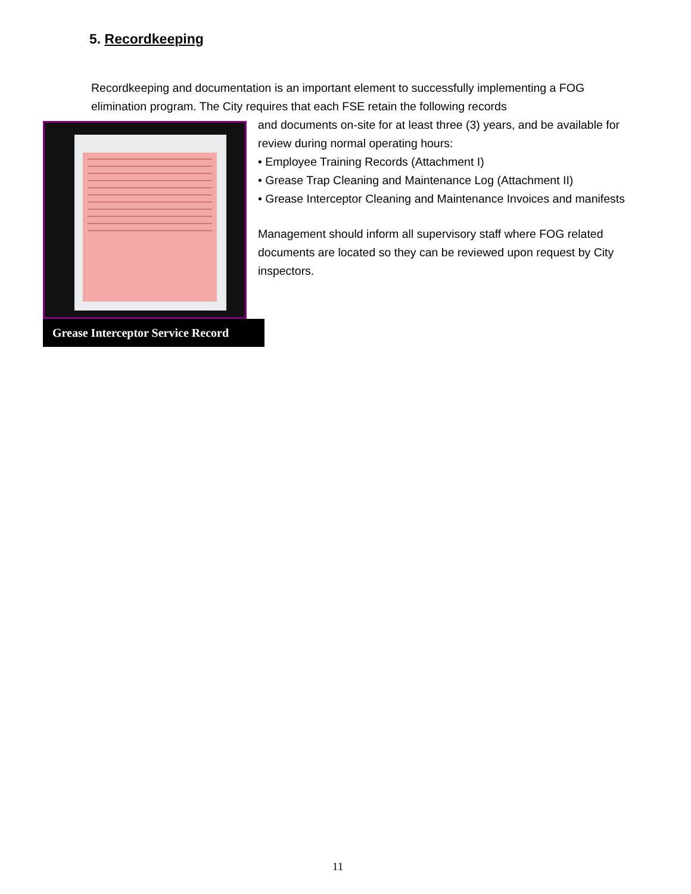5. Recordkeeping
Recordkeeping and documentation is an important element to successfully implementing a FOG elimination program. The City requires that each FSE retain the following records
Grease Interceptor Service Record
and documents on-site for at least three (3) years, and be available for review during normal operating hours:
• Employee Training Records (Attachment I)
• Grease Trap Cleaning and Maintenance Log (Attachment II)
• Grease Interceptor Cleaning and Maintenance Invoices and manifests
Management should inform all supervisory staff where FOG related documents are located so they can be reviewed upon request by City inspectors.
11